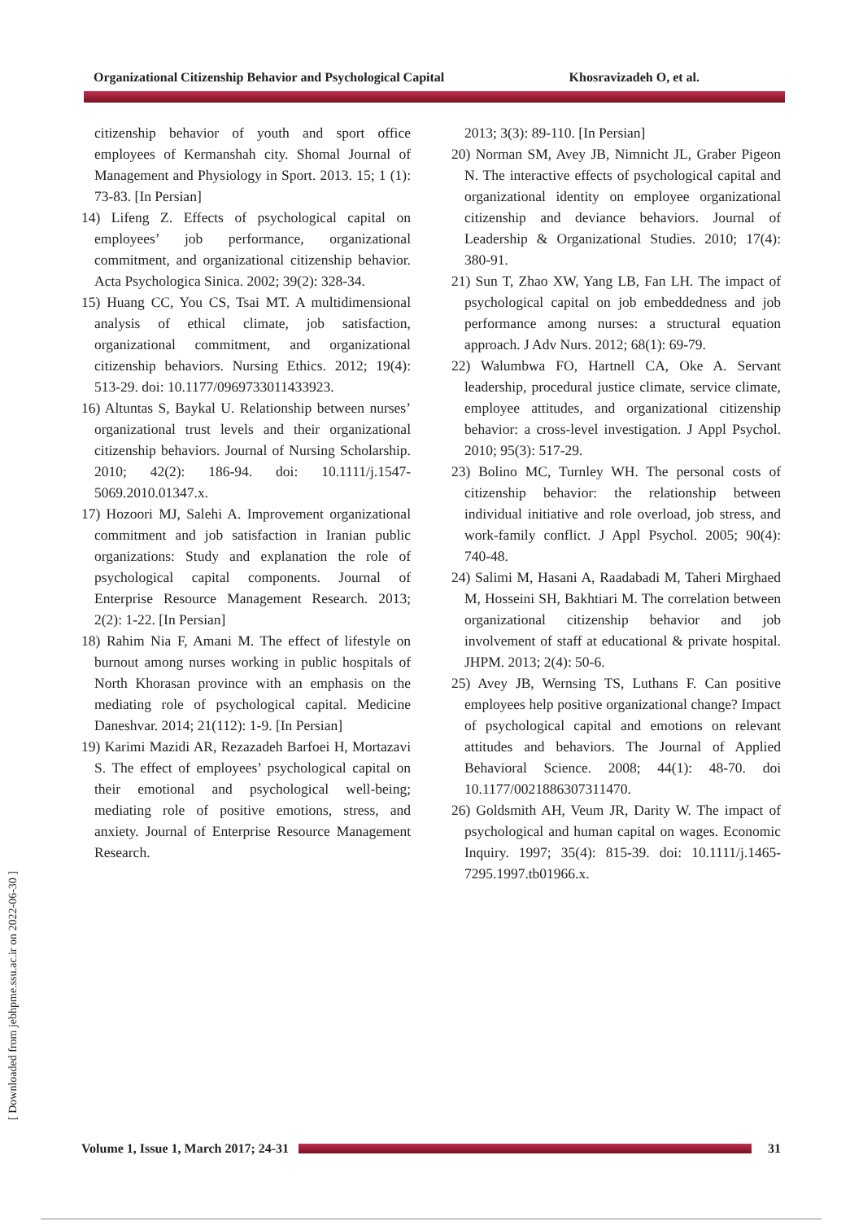Organizational Citizenship Behavior and Psychological Capital Khosravizadeh O, et al.
citizenship behavior of youth and sport office employees of Kermanshah city. Shomal Journal of Management and Physiology in Sport. 2013. 15; 1 (1): 73-83. [In Persian]
14) Lifeng Z. Effects of psychological capital on employees’ job performance, organizational commitment, and organizational citizenship behavior. Acta Psychologica Sinica. 2002; 39(2): 328-34.
15) Huang CC, You CS, Tsai MT. A multidimensional analysis of ethical climate, job satisfaction, organizational commitment, and organizational citizenship behaviors. Nursing Ethics. 2012; 19(4): 513-29. doi: 10.1177/0969733011433923.
16) Altuntas S, Baykal U. Relationship between nurses’ organizational trust levels and their organizational citizenship behaviors. Journal of Nursing Scholarship. 2010; 42(2): 186-94. doi: 10.1111/j.1547-5069.2010.01347.x.
17) Hozoori MJ, Salehi A. Improvement organizational commitment and job satisfaction in Iranian public organizations: Study and explanation the role of psychological capital components. Journal of Enterprise Resource Management Research. 2013; 2(2): 1-22. [In Persian]
18) Rahim Nia F, Amani M. The effect of lifestyle on burnout among nurses working in public hospitals of North Khorasan province with an emphasis on the mediating role of psychological capital. Medicine Daneshvar. 2014; 21(112): 1-9. [In Persian]
19) Karimi Mazidi AR, Rezazadeh Barfoei H, Mortazavi S. The effect of employees’ psychological capital on their emotional and psychological well-being; mediating role of positive emotions, stress, and anxiety. Journal of Enterprise Resource Management Research.
2013; 3(3): 89-110. [In Persian]
20) Norman SM, Avey JB, Nimnicht JL, Graber Pigeon N. The interactive effects of psychological capital and organizational identity on employee organizational citizenship and deviance behaviors. Journal of Leadership & Organizational Studies. 2010; 17(4): 380-91.
21) Sun T, Zhao XW, Yang LB, Fan LH. The impact of psychological capital on job embeddedness and job performance among nurses: a structural equation approach. J Adv Nurs. 2012; 68(1): 69-79.
22) Walumbwa FO, Hartnell CA, Oke A. Servant leadership, procedural justice climate, service climate, employee attitudes, and organizational citizenship behavior: a cross-level investigation. J Appl Psychol. 2010; 95(3): 517-29.
23) Bolino MC, Turnley WH. The personal costs of citizenship behavior: the relationship between individual initiative and role overload, job stress, and work-family conflict. J Appl Psychol. 2005; 90(4): 740-48.
24) Salimi M, Hasani A, Raadabadi M, Taheri Mirghaed M, Hosseini SH, Bakhtiari M. The correlation between organizational citizenship behavior and job involvement of staff at educational & private hospital. JHPM. 2013; 2(4): 50-6.
25) Avey JB, Wernsing TS, Luthans F. Can positive employees help positive organizational change? Impact of psychological capital and emotions on relevant attitudes and behaviors. The Journal of Applied Behavioral Science. 2008; 44(1): 48-70. doi 10.1177/0021886307311470.
26) Goldsmith AH, Veum JR, Darity W. The impact of psychological and human capital on wages. Economic Inquiry. 1997; 35(4): 815-39. doi: 10.1111/j.1465-7295.1997.tb01966.x.
[ Downloaded from jebhpme.ssu.ac.ir on 2022-06-30 ]
Volume 1, Issue 1, March 2017; 24-31
31